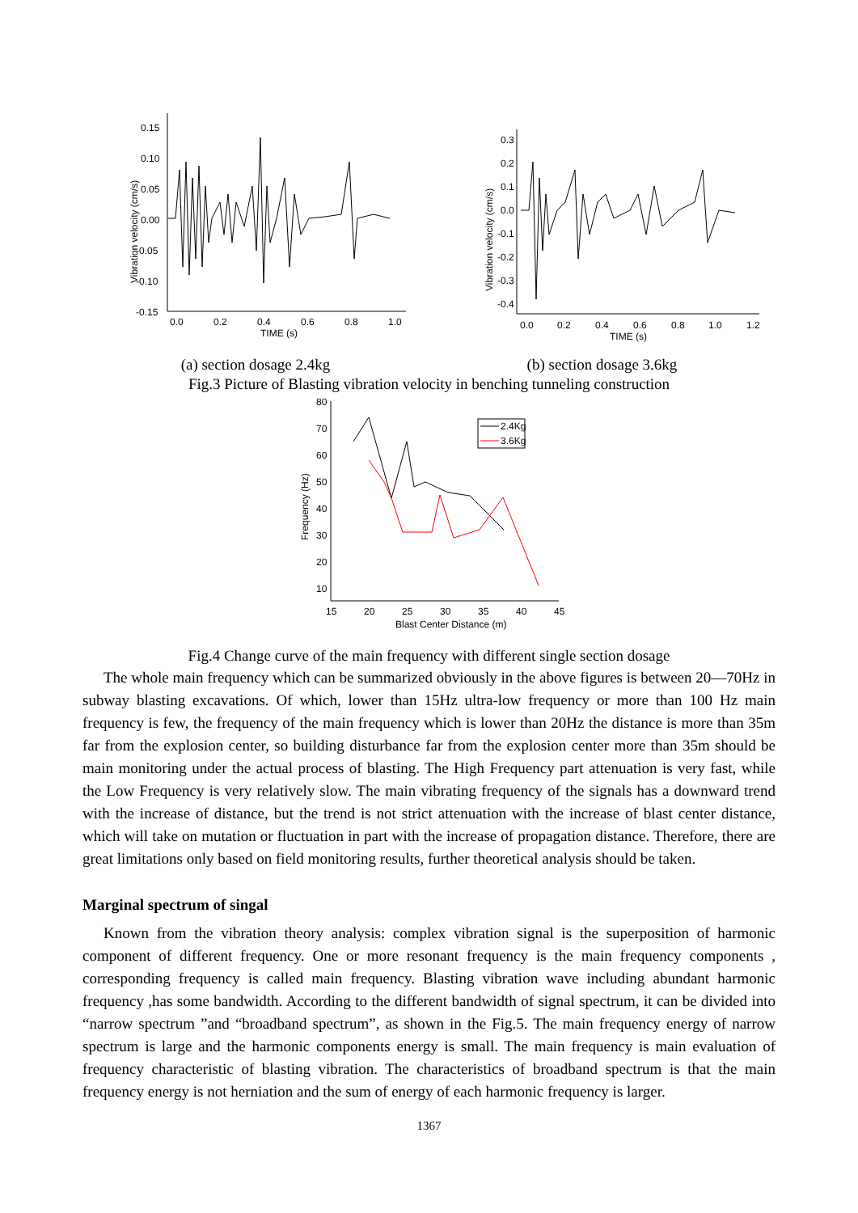0.15
0.10
0.05
0.00
-0.05
-0.10
-0.15
0.0
0.2
0.4
0.6
0.8
1.0
TIME (s)
Vibration velocity (cm/s)
0.3
0.2
0.1
0.0
-0.1
-0.2
-0.3
-0.4
0.0
0.2
0.4
0.6
0.8
1.0
1.2
TIME (s)
Vibration velocity (cm/s)
(a) section dosage 2.4kg (b) section dosage 3.6kg
Fig.3 Picture of Blasting vibration velocity in benching tunneling construction
80
70
60
50
40
30
20
10
15
20
25
30
35
40
45
Blast Center Distance (m)
Frequency (Hz)
2.4Kg
3.6Kg
Fig.4 Change curve of the main frequency with different single section dosage
The whole main frequency which can be summarized obviously in the above figures is between 20—70Hz in subway blasting excavations. Of which, lower than 15Hz ultra-low frequency or more than 100 Hz main frequency is few, the frequency of the main frequency which is lower than 20Hz the distance is more than 35m far from the explosion center, so building disturbance far from the explosion center more than 35m should be main monitoring under the actual process of blasting. The High Frequency part attenuation is very fast, while the Low Frequency is very relatively slow. The main vibrating frequency of the signals has a downward trend with the increase of distance, but the trend is not strict attenuation with the increase of blast center distance, which will take on mutation or fluctuation in part with the increase of propagation distance. Therefore, there are great limitations only based on field monitoring results, further theoretical analysis should be taken.
Marginal spectrum of singal
Known from the vibration theory analysis: complex vibration signal is the superposition of harmonic component of different frequency. One or more resonant frequency is the main frequency components , corresponding frequency is called main frequency. Blasting vibration wave including abundant harmonic frequency ,has some bandwidth. According to the different bandwidth of signal spectrum, it can be divided into “narrow spectrum ”and “broadband spectrum”, as shown in the Fig.5. The main frequency energy of narrow spectrum is large and the harmonic components energy is small. The main frequency is main evaluation of frequency characteristic of blasting vibration. The characteristics of broadband spectrum is that the main frequency energy is not herniation and the sum of energy of each harmonic frequency is larger.
1367